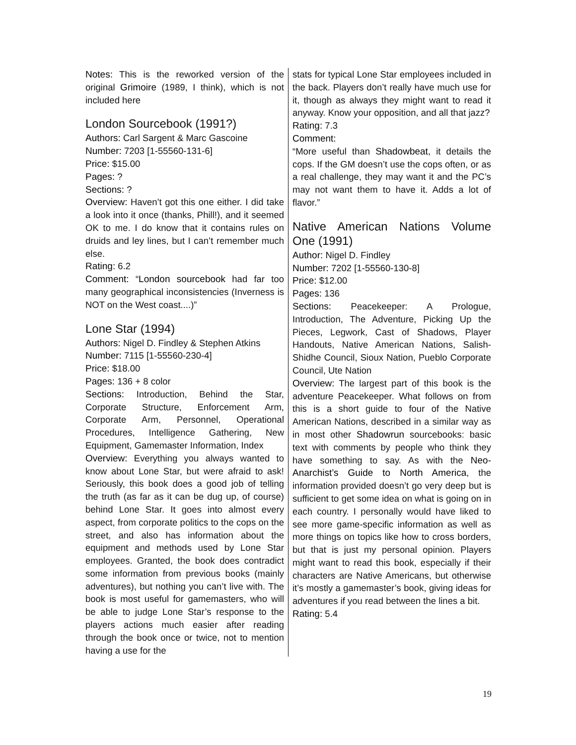Notes: This is the reworked version of the original Grimoire (1989, I think), which is not included here
London Sourcebook (1991?)
Authors: Carl Sargent & Marc Gascoine
Number: 7203 [1-55560-131-6]
Price: $15.00
Pages: ?
Sections: ?
Overview: Haven’t got this one either. I did take a look into it once (thanks, Phill!), and it seemed OK to me. I do know that it contains rules on druids and ley lines, but I can’t remember much else.
Rating: 6.2
Comment: “London sourcebook had far too many geographical inconsistencies (Inverness is NOT on the West coast....)”
Lone Star (1994)
Authors: Nigel D. Findley & Stephen Atkins
Number: 7115 [1-55560-230-4]
Price: $18.00
Pages: 136 + 8 color
Sections: Introduction, Behind the Star, Corporate Structure, Enforcement Arm, Corporate Arm, Personnel, Operational Procedures, Intelligence Gathering, New Equipment, Gamemaster Information, Index
Overview: Everything you always wanted to know about Lone Star, but were afraid to ask! Seriously, this book does a good job of telling the truth (as far as it can be dug up, of course) behind Lone Star. It goes into almost every aspect, from corporate politics to the cops on the street, and also has information about the equipment and methods used by Lone Star employees. Granted, the book does contradict some information from previous books (mainly adventures), but nothing you can’t live with. The book is most useful for gamemasters, who will be able to judge Lone Star’s response to the players actions much easier after reading through the book once or twice, not to mention having a use for the
stats for typical Lone Star employees included in the back. Players don’t really have much use for it, though as always they might want to read it anyway. Know your opposition, and all that jazz?
Rating: 7.3
Comment:
“More useful than Shadowbeat, it details the cops. If the GM doesn’t use the cops often, or as a real challenge, they may want it and the PC’s may not want them to have it. Adds a lot of flavor.”
Native American Nations Volume One (1991)
Author: Nigel D. Findley
Number: 7202 [1-55560-130-8]
Price: $12.00
Pages: 136
Sections: Peacekeeper: A Prologue, Introduction, The Adventure, Picking Up the Pieces, Legwork, Cast of Shadows, Player Handouts, Native American Nations, Salish-Shidhe Council, Sioux Nation, Pueblo Corporate Council, Ute Nation
Overview: The largest part of this book is the adventure Peacekeeper. What follows on from this is a short guide to four of the Native American Nations, described in a similar way as in most other Shadowrun sourcebooks: basic text with comments by people who think they have something to say. As with the Neo-Anarchist’s Guide to North America, the information provided doesn’t go very deep but is sufficient to get some idea on what is going on in each country. I personally would have liked to see more game-specific information as well as more things on topics like how to cross borders, but that is just my personal opinion. Players might want to read this book, especially if their characters are Native Americans, but otherwise it’s mostly a gamemaster’s book, giving ideas for adventures if you read between the lines a bit.
Rating: 5.4
19